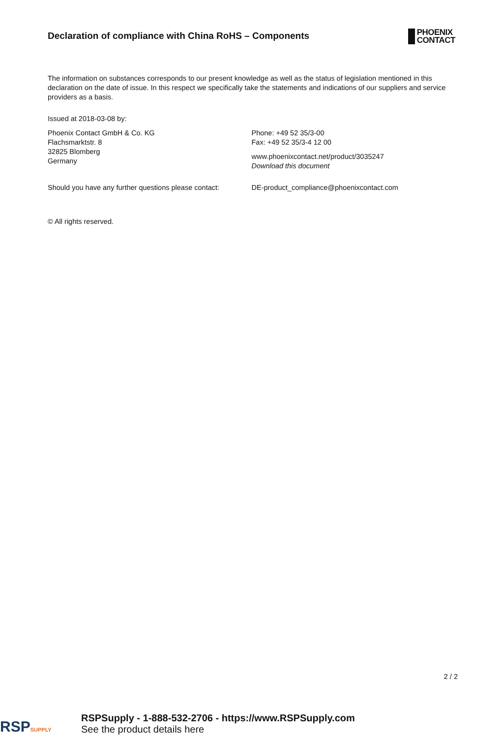Declaration of compliance with China RoHS – Components
PHOENIX
CONTACT
The information on substances corresponds to our present knowledge as well as the status of legislation mentioned in this declaration on the date of issue. In this respect we specifically take the statements and indications of our suppliers and service providers as a basis.
Issued at 2018-03-08 by:
Phoenix Contact GmbH & Co. KG
Flachsmarktstr. 8
32825 Blomberg
Germany
Phone: +49 52 35/3-00
Fax: +49 52 35/3-4 12 00
www.phoenixcontact.net/product/3035247
Download this document
Should you have any further questions please contact:
DE-product_compliance@phoenixcontact.com
© All rights reserved.
2 / 2
RSPSUPPLY
RSPSupply - 1-888-532-2706 - https://www.RSPSupply.com
See the product details here